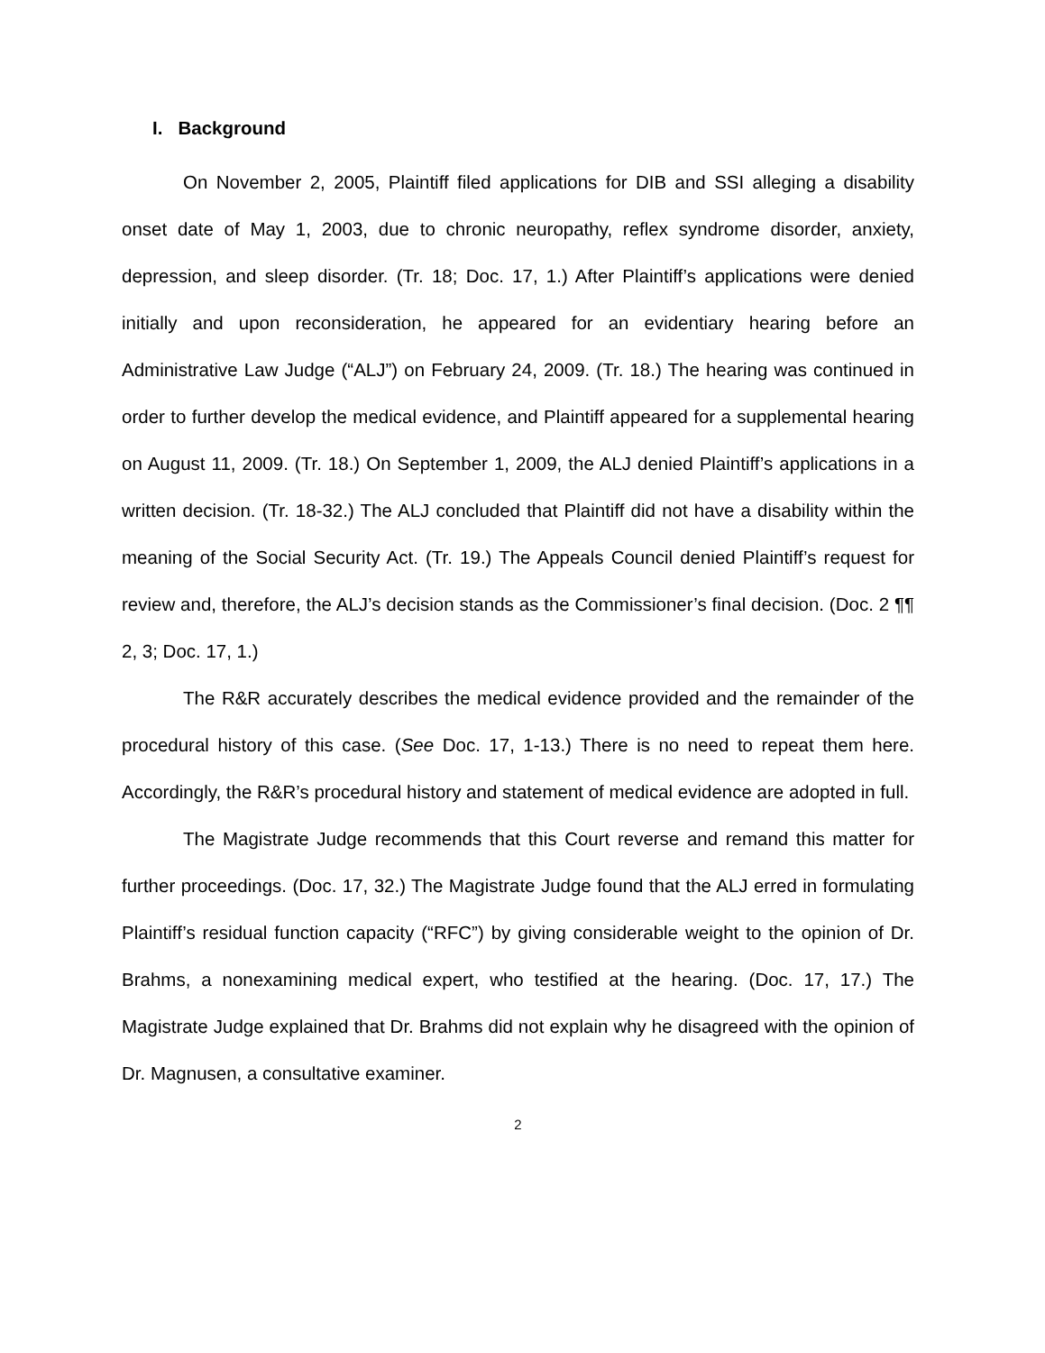I. Background
On November 2, 2005, Plaintiff filed applications for DIB and SSI alleging a disability onset date of May 1, 2003, due to chronic neuropathy, reflex syndrome disorder, anxiety, depression, and sleep disorder. (Tr. 18; Doc. 17, 1.) After Plaintiff’s applications were denied initially and upon reconsideration, he appeared for an evidentiary hearing before an Administrative Law Judge (“ALJ”) on February 24, 2009. (Tr. 18.) The hearing was continued in order to further develop the medical evidence, and Plaintiff appeared for a supplemental hearing on August 11, 2009. (Tr. 18.) On September 1, 2009, the ALJ denied Plaintiff’s applications in a written decision. (Tr. 18-32.) The ALJ concluded that Plaintiff did not have a disability within the meaning of the Social Security Act. (Tr. 19.) The Appeals Council denied Plaintiff’s request for review and, therefore, the ALJ’s decision stands as the Commissioner’s final decision. (Doc. 2 ¶¶ 2, 3; Doc. 17, 1.)
The R&R accurately describes the medical evidence provided and the remainder of the procedural history of this case. (See Doc. 17, 1-13.) There is no need to repeat them here. Accordingly, the R&R’s procedural history and statement of medical evidence are adopted in full.
The Magistrate Judge recommends that this Court reverse and remand this matter for further proceedings. (Doc. 17, 32.) The Magistrate Judge found that the ALJ erred in formulating Plaintiff’s residual function capacity (“RFC”) by giving considerable weight to the opinion of Dr. Brahms, a nonexamining medical expert, who testified at the hearing. (Doc. 17, 17.) The Magistrate Judge explained that Dr. Brahms did not explain why he disagreed with the opinion of Dr. Magnusen, a consultative examiner.
2